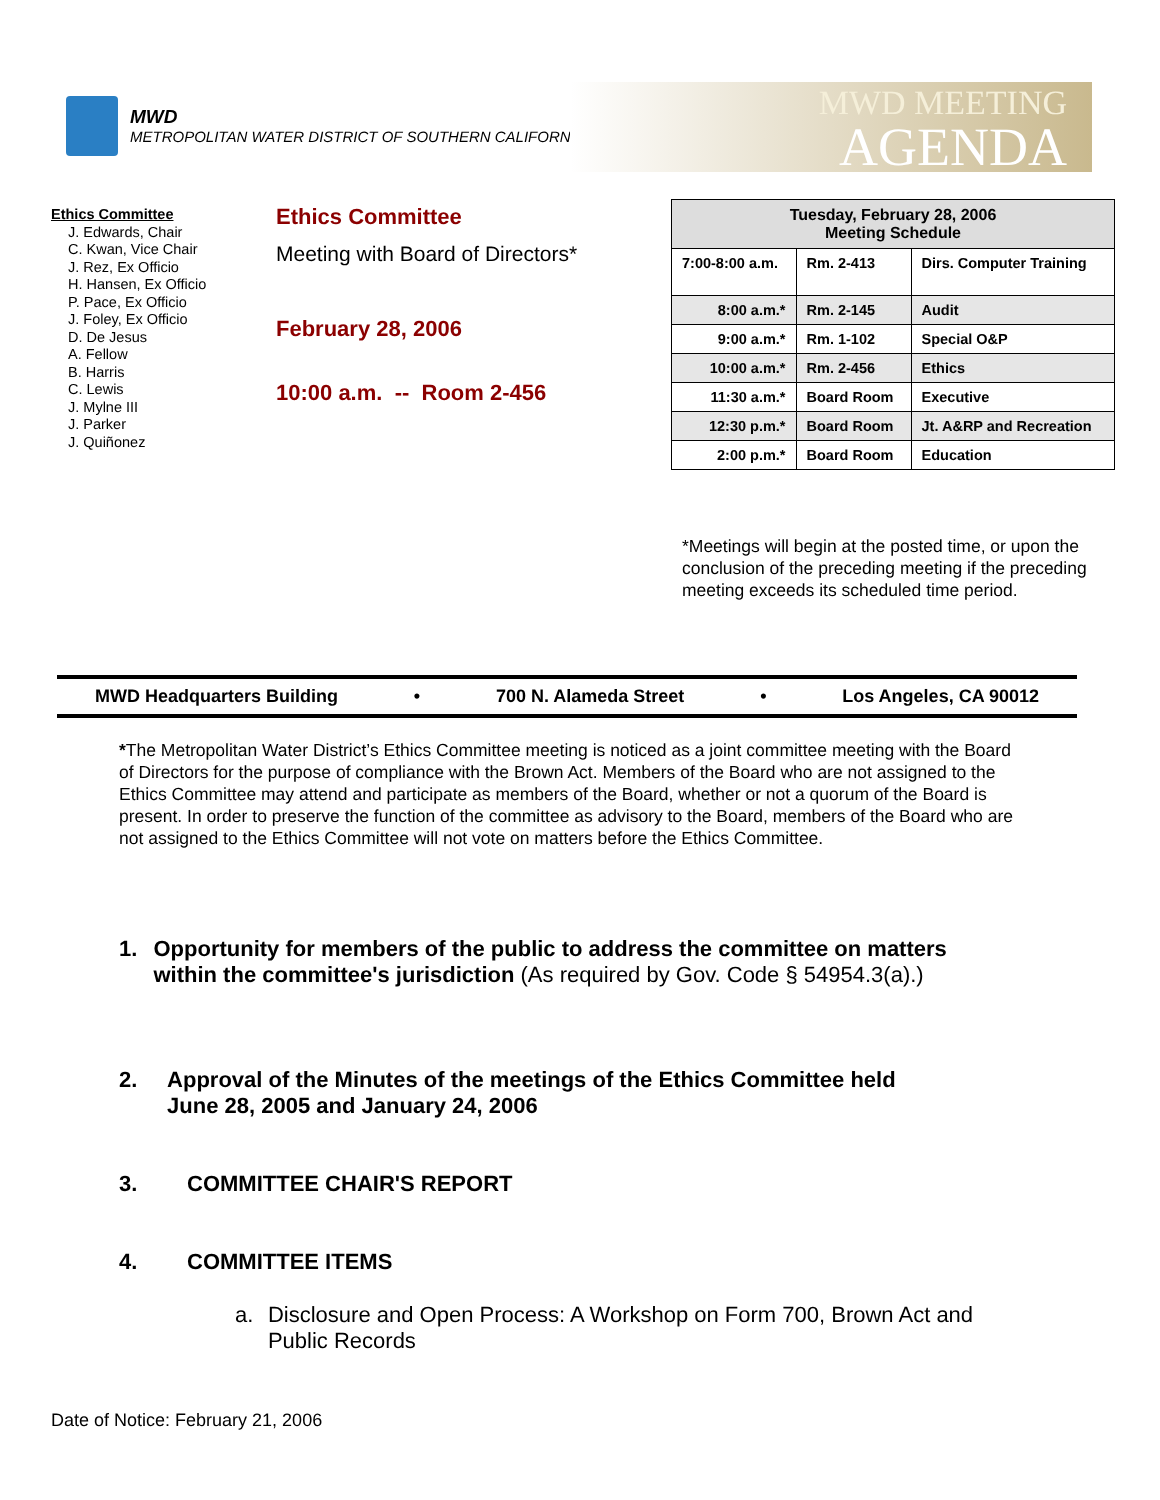MWD
METROPOLITAN WATER DISTRICT OF SOUTHERN CALIFORNIA
MWD MEETING
AGENDA
Ethics Committee
J. Edwards, Chair
C. Kwan, Vice Chair
J. Rez, Ex Officio
H. Hansen, Ex Officio
P. Pace, Ex Officio
J. Foley, Ex Officio
D. De Jesus
A. Fellow
B. Harris
C. Lewis
J. Mylne III
J. Parker
J. Quiñonez
Ethics Committee
Meeting with Board of Directors*
February 28, 2006
10:00 a.m. -- Room 2-456
| Tuesday, February 28, 2006 Meeting Schedule | | |
| --- | --- | --- |
| 7:00-8:00 a.m. | Rm. 2-413 | Dirs. Computer Training |
| 8:00 a.m.* | Rm. 2-145 | Audit |
| 9:00 a.m.* | Rm. 1-102 | Special O&P |
| 10:00 a.m.* | Rm. 2-456 | Ethics |
| 11:30 a.m.* | Board Room | Executive |
| 12:30 p.m.* | Board Room | Jt. A&RP and Recreation |
| 2:00 p.m.* | Board Room | Education |
*Meetings will begin at the posted time, or upon the conclusion of the preceding meeting if the preceding meeting exceeds its scheduled time period.
MWD Headquarters Building • 700 N. Alameda Street • Los Angeles, CA 90012
*The Metropolitan Water District’s Ethics Committee meeting is noticed as a joint committee meeting with the Board of Directors for the purpose of compliance with the Brown Act. Members of the Board who are not assigned to the Ethics Committee may attend and participate as members of the Board, whether or not a quorum of the Board is present. In order to preserve the function of the committee as advisory to the Board, members of the Board who are not assigned to the Ethics Committee will not vote on matters before the Ethics Committee.
1. Opportunity for members of the public to address the committee on matters within the committee's jurisdiction (As required by Gov. Code § 54954.3(a).)
2. Approval of the Minutes of the meetings of the Ethics Committee held June 28, 2005 and January 24, 2006
3. COMMITTEE CHAIR'S REPORT
4. COMMITTEE ITEMS
a. Disclosure and Open Process: A Workshop on Form 700, Brown Act and Public Records
Date of Notice: February 21, 2006